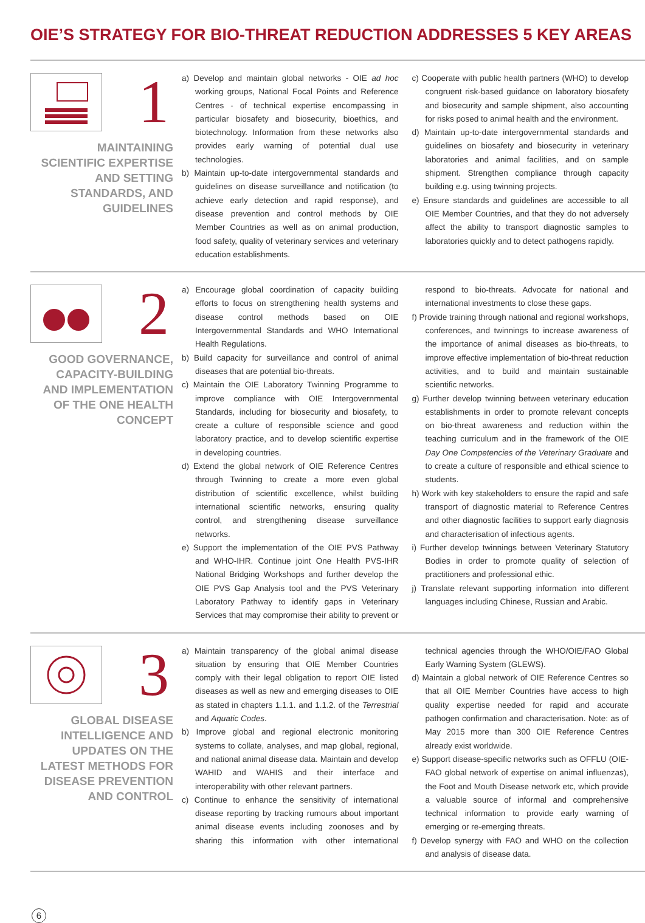OIE’S STRATEGY FOR BIO-THREAT REDUCTION ADDRESSES 5 KEY AREAS
1
MAINTAINING
SCIENTIFIC EXPERTISE
AND SETTING
STANDARDS, AND
GUIDELINES
a) Develop and maintain global networks - OIE ad hoc working groups, National Focal Points and Reference Centres - of technical expertise encompassing in particular biosafety and biosecurity, bioethics, and biotechnology. Information from these networks also provides early warning of potential dual use technologies.
b) Maintain up-to-date intergovernmental standards and guidelines on disease surveillance and notification (to achieve early detection and rapid response), and disease prevention and control methods by OIE Member Countries as well as on animal production, food safety, quality of veterinary services and veterinary education establishments.
c) Cooperate with public health partners (WHO) to develop congruent risk-based guidance on laboratory biosafety and biosecurity and sample shipment, also accounting for risks posed to animal health and the environment.
d) Maintain up-to-date intergovernmental standards and guidelines on biosafety and biosecurity in veterinary laboratories and animal facilities, and on sample shipment. Strengthen compliance through capacity building e.g. using twinning projects.
e) Ensure standards and guidelines are accessible to all OIE Member Countries, and that they do not adversely affect the ability to transport diagnostic samples to laboratories quickly and to detect pathogens rapidly.
2
GOOD GOVERNANCE,
CAPACITY-BUILDING
AND IMPLEMENTATION
OF THE ONE HEALTH
CONCEPT
a) Encourage global coordination of capacity building efforts to focus on strengthening health systems and disease control methods based on OIE Intergovernmental Standards and WHO International Health Regulations.
b) Build capacity for surveillance and control of animal diseases that are potential bio-threats.
c) Maintain the OIE Laboratory Twinning Programme to improve compliance with OIE Intergovernmental Standards, including for biosecurity and biosafety, to create a culture of responsible science and good laboratory practice, and to develop scientific expertise in developing countries.
d) Extend the global network of OIE Reference Centres through Twinning to create a more even global distribution of scientific excellence, whilst building international scientific networks, ensuring quality control, and strengthening disease surveillance networks.
e) Support the implementation of the OIE PVS Pathway and WHO-IHR. Continue joint One Health PVS-IHR National Bridging Workshops and further develop the OIE PVS Gap Analysis tool and the PVS Veterinary Laboratory Pathway to identify gaps in Veterinary Services that may compromise their ability to prevent or respond to bio-threats. Advocate for national and international investments to close these gaps.
f) Provide training through national and regional workshops, conferences, and twinnings to increase awareness of the importance of animal diseases as bio-threats, to improve effective implementation of bio-threat reduction activities, and to build and maintain sustainable scientific networks.
g) Further develop twinning between veterinary education establishments in order to promote relevant concepts on bio-threat awareness and reduction within the teaching curriculum and in the framework of the OIE Day One Competencies of the Veterinary Graduate and to create a culture of responsible and ethical science to students.
h) Work with key stakeholders to ensure the rapid and safe transport of diagnostic material to Reference Centres and other diagnostic facilities to support early diagnosis and characterisation of infectious agents.
i) Further develop twinnings between Veterinary Statutory Bodies in order to promote quality of selection of practitioners and professional ethic.
j) Translate relevant supporting information into different languages including Chinese, Russian and Arabic.
3
GLOBAL DISEASE
INTELLIGENCE AND
UPDATES ON THE
LATEST METHODS FOR
DISEASE PREVENTION
AND CONTROL
a) Maintain transparency of the global animal disease situation by ensuring that OIE Member Countries comply with their legal obligation to report OIE listed diseases as well as new and emerging diseases to OIE as stated in chapters 1.1.1. and 1.1.2. of the Terrestrial and Aquatic Codes.
b) Improve global and regional electronic monitoring systems to collate, analyses, and map global, regional, and national animal disease data. Maintain and develop WAHID and WAHIS and their interface and interoperability with other relevant partners.
c) Continue to enhance the sensitivity of international disease reporting by tracking rumours about important animal disease events including zoonoses and by sharing this information with other international technical agencies through the WHO/OIE/FAO Global Early Warning System (GLEWS).
d) Maintain a global network of OIE Reference Centres so that all OIE Member Countries have access to high quality expertise needed for rapid and accurate pathogen confirmation and characterisation. Note: as of May 2015 more than 300 OIE Reference Centres already exist worldwide.
e) Support disease-specific networks such as OFFLU (OIE-FAO global network of expertise on animal influenzas), the Foot and Mouth Disease network etc, which provide a valuable source of informal and comprehensive technical information to provide early warning of emerging or re-emerging threats.
f) Develop synergy with FAO and WHO on the collection and analysis of disease data.
6